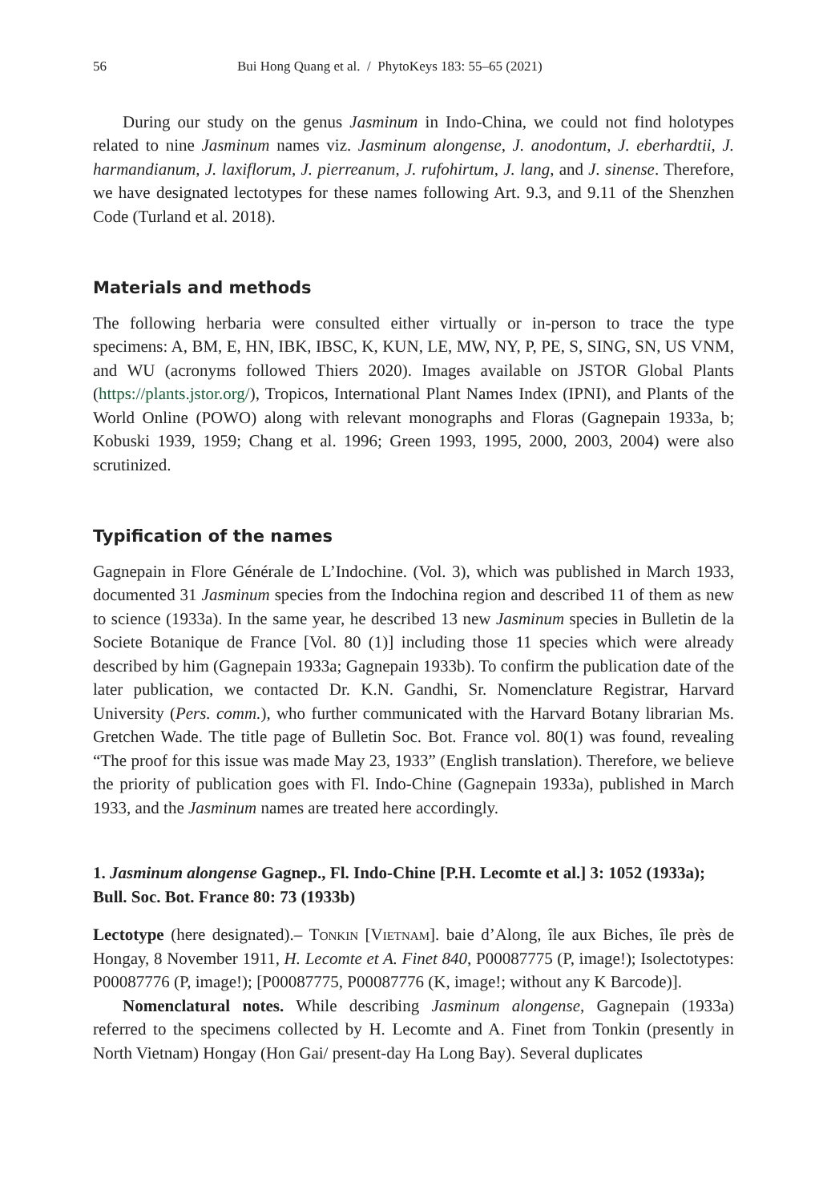56 Bui Hong Quang et al. / PhytoKeys 183: 55–65 (2021)
During our study on the genus Jasminum in Indo-China, we could not find holotypes related to nine Jasminum names viz. Jasminum alongense, J. anodontum, J. eberhardtii, J. harmandianum, J. laxiflorum, J. pierreanum, J. rufohirtum, J. lang, and J. sinense. Therefore, we have designated lectotypes for these names following Art. 9.3, and 9.11 of the Shenzhen Code (Turland et al. 2018).
Materials and methods
The following herbaria were consulted either virtually or in-person to trace the type specimens: A, BM, E, HN, IBK, IBSC, K, KUN, LE, MW, NY, P, PE, S, SING, SN, US VNM, and WU (acronyms followed Thiers 2020). Images available on JSTOR Global Plants (https://plants.jstor.org/), Tropicos, International Plant Names Index (IPNI), and Plants of the World Online (POWO) along with relevant monographs and Floras (Gagnepain 1933a, b; Kobuski 1939, 1959; Chang et al. 1996; Green 1993, 1995, 2000, 2003, 2004) were also scrutinized.
Typification of the names
Gagnepain in Flore Générale de L’Indochine. (Vol. 3), which was published in March 1933, documented 31 Jasminum species from the Indochina region and described 11 of them as new to science (1933a). In the same year, he described 13 new Jasminum species in Bulletin de la Societe Botanique de France [Vol. 80 (1)] including those 11 species which were already described by him (Gagnepain 1933a; Gagnepain 1933b). To confirm the publication date of the later publication, we contacted Dr. K.N. Gandhi, Sr. Nomenclature Registrar, Harvard University (Pers. comm.), who further communicated with the Harvard Botany librarian Ms. Gretchen Wade. The title page of Bulletin Soc. Bot. France vol. 80(1) was found, revealing “The proof for this issue was made May 23, 1933” (English translation). Therefore, we believe the priority of publication goes with Fl. Indo-Chine (Gagnepain 1933a), published in March 1933, and the Jasminum names are treated here accordingly.
1. Jasminum alongense Gagnep., Fl. Indo-Chine [P.H. Lecomte et al.] 3: 1052 (1933a); Bull. Soc. Bot. France 80: 73 (1933b)
Lectotype (here designated).– Tonkin [Vietnam]. baie d’Along, île aux Biches, île près de Hongay, 8 November 1911, H. Lecomte et A. Finet 840, P00087775 (P, image!); Isolectotypes: P00087776 (P, image!); [P00087775, P00087776 (K, image!; without any K Barcode)].
Nomenclatural notes. While describing Jasminum alongense, Gagnepain (1933a) referred to the specimens collected by H. Lecomte and A. Finet from Tonkin (presently in North Vietnam) Hongay (Hon Gai/ present-day Ha Long Bay). Several duplicates